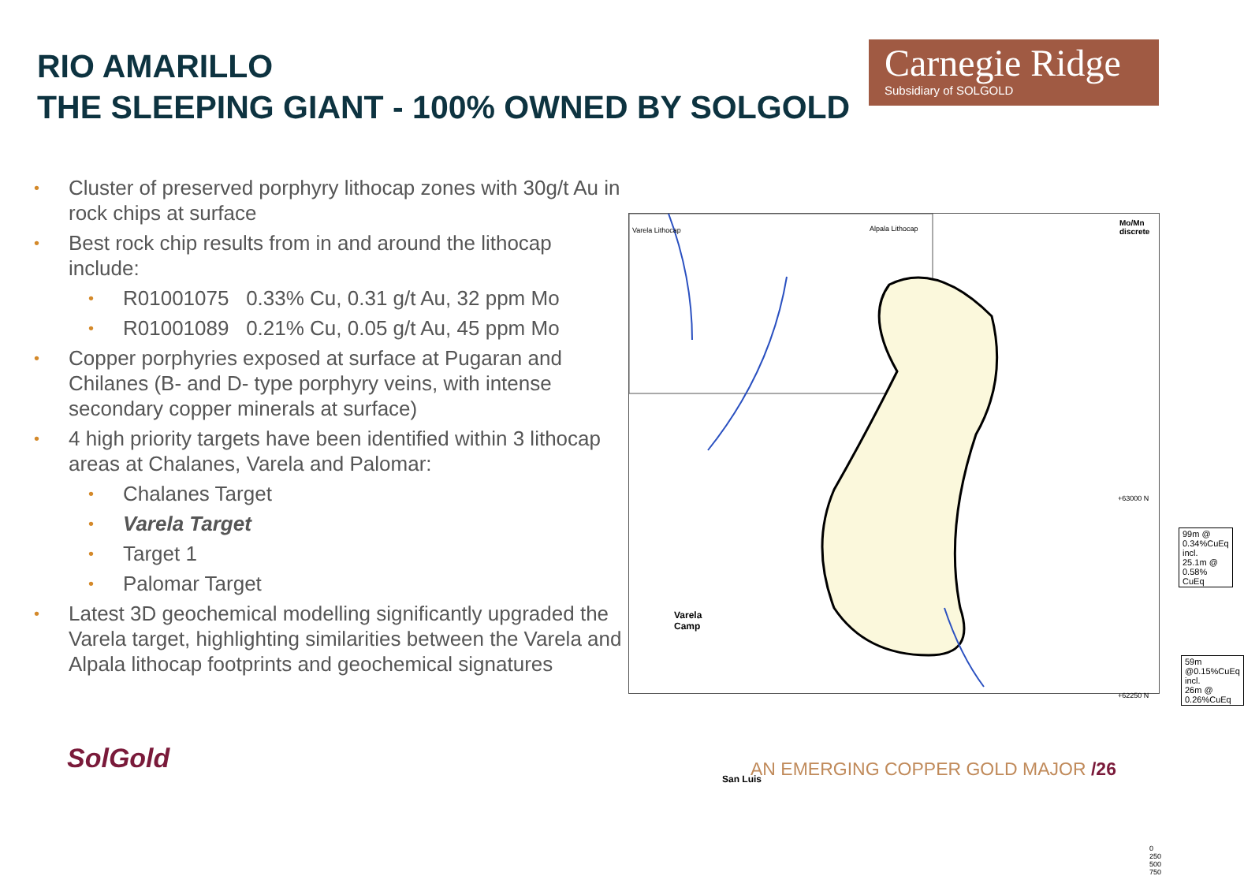RIO AMARILLO
THE SLEEPING GIANT - 100% OWNED BY SOLGOLD
Carnegie Ridge
Subsidiary of SOLGOLD
• Cluster of preserved porphyry lithocap zones with 30g/t Au in rock chips at surface
• Best rock chip results from in and around the lithocap include:
• R01001075 0.33% Cu, 0.31 g/t Au, 32 ppm Mo
• R01001089 0.21% Cu, 0.05 g/t Au, 45 ppm Mo
• Copper porphyries exposed at surface at Pugaran and Chilanes (B- and D- type porphyry veins, with intense secondary copper minerals at surface)
• 4 high priority targets have been identified within 3 lithocap areas at Chalanes, Varela and Palomar:
• Chalanes Target
• Varela Target
• Target 1
• Palomar Target
• Latest 3D geochemical modelling significantly upgraded the Varela target, highlighting similarities between the Varela and Alpala lithocap footprints and geochemical signatures
Varela Lithocap Alpala Lithocap
Mo/Mn discrete
99m @ 0.34%CuEq incl.
25.1m @ 0.58% CuEq
59m @0.15%CuEq incl.
26m @ 0.26%CuEq
Varela
Camp
San Luis
+63000 N
+62250 N
0 250 500 750
SolGold
AN EMERGING COPPER GOLD MAJOR /26